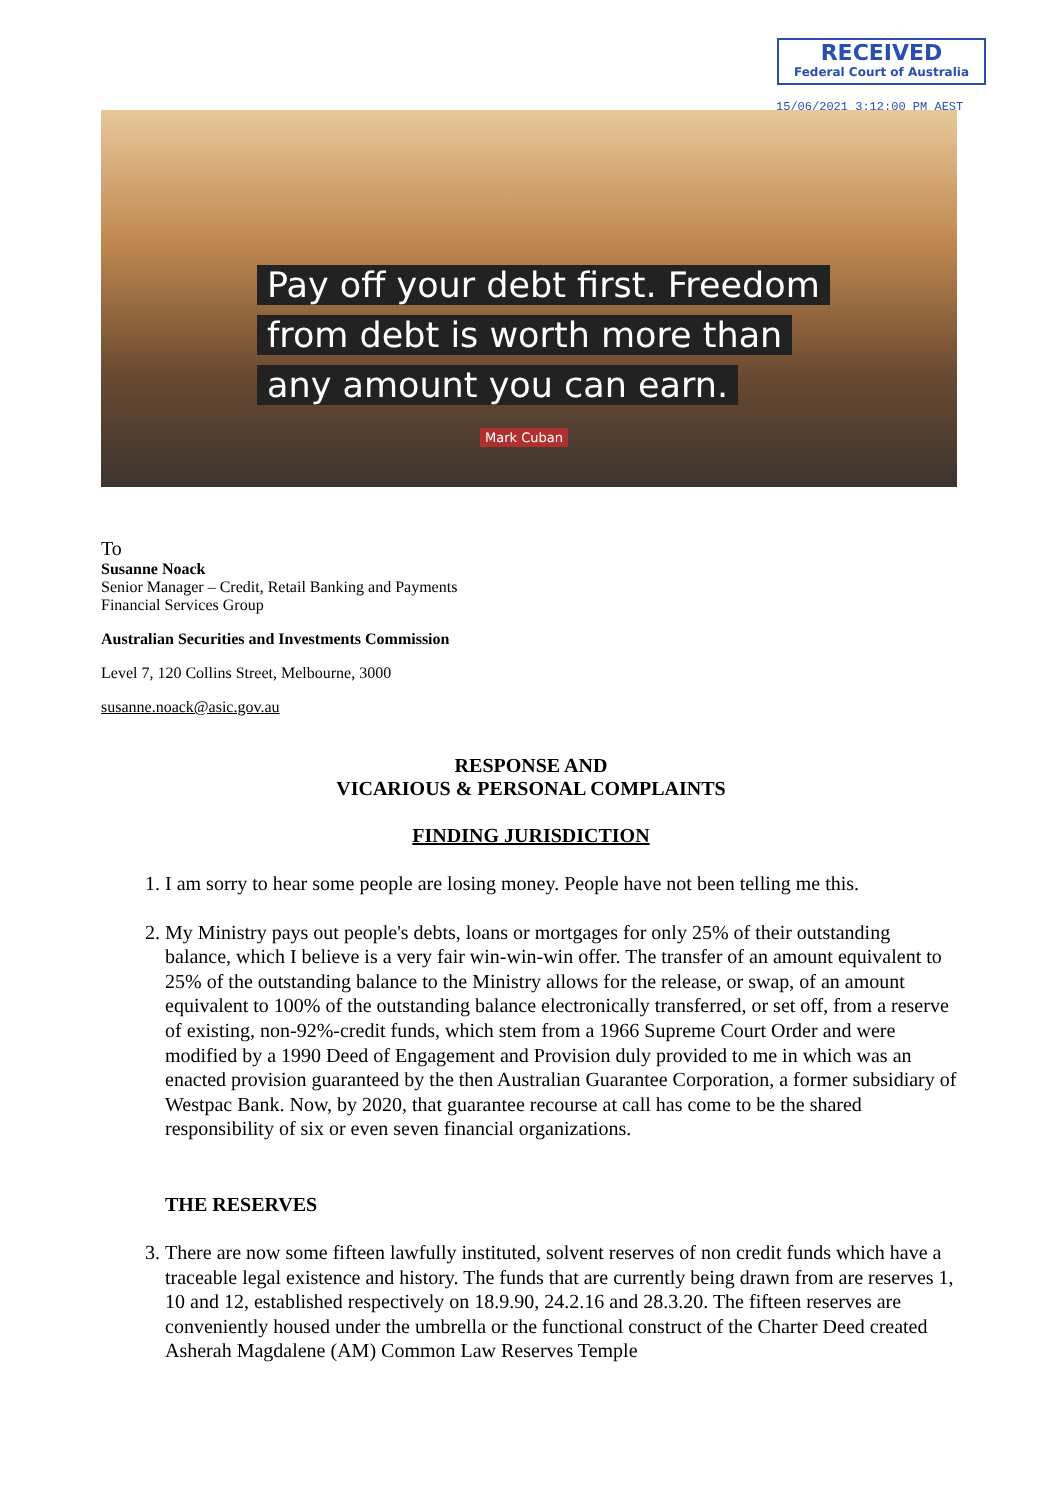RECEIVED
Federal Court of Australia
15/06/2021 3:12:00 PM AEST
Pay off your debt first. Freedom
from debt is worth more than
any amount you can earn.
Mark Cuban
To
Susanne Noack
Senior Manager – Credit, Retail Banking and Payments
Financial Services Group
Australian Securities and Investments Commission
Level 7, 120 Collins Street, Melbourne, 3000
susanne.noack@asic.gov.au
RESPONSE AND
VICARIOUS & PERSONAL COMPLAINTS
FINDING JURISDICTION
1. I am sorry to hear some people are losing money. People have not been telling me this.
2. My Ministry pays out people's debts, loans or mortgages for only 25% of their outstanding balance, which I believe is a very fair win-win-win offer. The transfer of an amount equivalent to 25% of the outstanding balance to the Ministry allows for the release, or swap, of an amount equivalent to 100% of the outstanding balance electronically transferred, or set off, from a reserve of existing, non-92%-credit funds, which stem from a 1966 Supreme Court Order and were modified by a 1990 Deed of Engagement and Provision duly provided to me in which was an enacted provision guaranteed by the then Australian Guarantee Corporation, a former subsidiary of Westpac Bank. Now, by 2020, that guarantee recourse at call has come to be the shared responsibility of six or even seven financial organizations.
THE RESERVES
3. There are now some fifteen lawfully instituted, solvent reserves of non credit funds which have a traceable legal existence and history. The funds that are currently being drawn from are reserves 1, 10 and 12, established respectively on 18.9.90, 24.2.16 and 28.3.20. The fifteen reserves are conveniently housed under the umbrella or the functional construct of the Charter Deed created Asherah Magdalene (AM) Common Law Reserves Temple